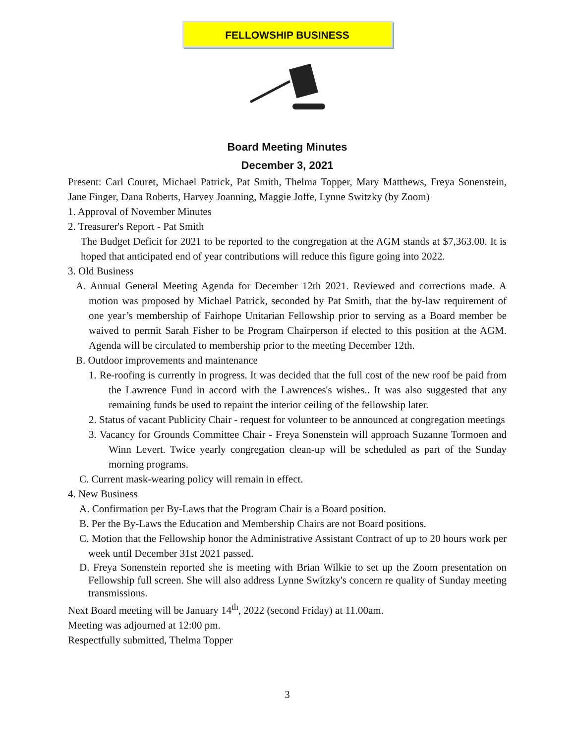FELLOWSHIP BUSINESS
Board Meeting Minutes
December 3, 2021
Present: Carl Couret, Michael Patrick, Pat Smith, Thelma Topper, Mary Matthews, Freya Sonenstein, Jane Finger, Dana Roberts, Harvey Joanning, Maggie Joffe, Lynne Switzky (by Zoom)
1. Approval of November Minutes
2. Treasurer's Report - Pat Smith
The Budget Deficit for 2021 to be reported to the congregation at the AGM stands at $7,363.00. It is hoped that anticipated end of year contributions will reduce this figure going into 2022.
3. Old Business
A. Annual General Meeting Agenda for December 12th 2021. Reviewed and corrections made. A motion was proposed by Michael Patrick, seconded by Pat Smith, that the by-law requirement of one year’s membership of Fairhope Unitarian Fellowship prior to serving as a Board member be waived to permit Sarah Fisher to be Program Chairperson if elected to this position at the AGM. Agenda will be circulated to membership prior to the meeting December 12th.
B. Outdoor improvements and maintenance
1. Re-roofing is currently in progress. It was decided that the full cost of the new roof be paid from the Lawrence Fund in accord with the Lawrences's wishes.. It was also suggested that any remaining funds be used to repaint the interior ceiling of the fellowship later.
2. Status of vacant Publicity Chair - request for volunteer to be announced at congregation meetings
3. Vacancy for Grounds Committee Chair - Freya Sonenstein will approach Suzanne Tormoen and Winn Levert. Twice yearly congregation clean-up will be scheduled as part of the Sunday morning programs.
C. Current mask-wearing policy will remain in effect.
4. New Business
A. Confirmation per By-Laws that the Program Chair is a Board position.
B. Per the By-Laws the Education and Membership Chairs are not Board positions.
C. Motion that the Fellowship honor the Administrative Assistant Contract of up to 20 hours work per week until December 31st 2021 passed.
D. Freya Sonenstein reported she is meeting with Brian Wilkie to set up the Zoom presentation on Fellowship full screen. She will also address Lynne Switzky's concern re quality of Sunday meeting transmissions.
Next Board meeting will be January 14<sup>th</sup>, 2022 (second Friday) at 11.00am.
Meeting was adjourned at 12:00 pm.
Respectfully submitted, Thelma Topper
3